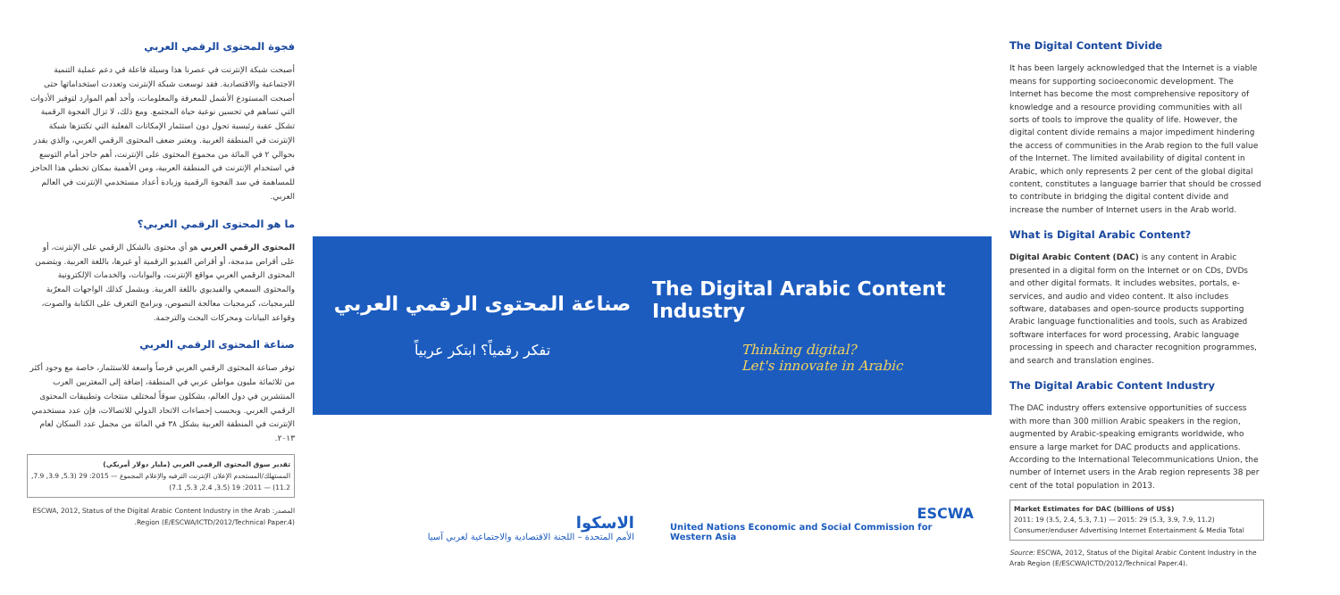فجوة المحتوى الرقمي العربي
أصبحت شبكة الإنترنت في عصرنا هذا وسيلة فاعلة في دعم عملية التنمية الاجتماعية والاقتصادية. فقد توسعت شبكة الإنترنت وتعددت استخداماتها حتى أصبحت المستودع الأشمل للمعرفة والمعلومات، وأحد أهم الموارد لتوفير الأدوات التي تساهم في تحسين نوعية حياة المجتمع. ومع ذلك، لا تزال الفجوة الرقمية تشكل عقبة رئيسية تحول دون استثمار الإمكانات الفعلية التي تكتنزها شبكة الإنترنت في المنطقة العربية. ويعتبر ضعف المحتوى الرقمي العربي، والذي يقدر بحوالي ٢ في المائة من مجموع المحتوى على الإنترنت، أهم حاجز أمام التوسع في استخدام الإنترنت في المنطقة العربية، ومن الأهمية بمكان تخطي هذا الحاجز للمساهمة في سد الفجوة الرقمية وزيادة أعداد مستخدمي الإنترنت في العالم العربي.
ما هو المحتوى الرقمي العربي؟
المحتوى الرقمي العربي هو أي محتوى بالشكل الرقمي على الإنترنت، أو على أقراص مدمجة، أو أقراص الفيديو الرقمية أو غيرها، باللغة العربية. ويتضمن المحتوى الرقمي العربي مواقع الإنترنت، والبوابات، والخدمات الإلكترونية والمحتوى السمعي والفيديوي باللغة العربية. ويشمل كذلك الواجهات المعرّبة للبرمجيات، كبرمجيات معالجة النصوص، وبرامج التعرف على الكتابة والصوت، وقواعد البيانات ومحركات البحث والترجمة.
صناعة المحتوى الرقمي العربي
توفر صناعة المحتوى الرقمي العربي فرصاً واسعة للاستثمار، خاصة مع وجود أكثر من ثلاثمائة مليون مواطن عربي في المنطقة، إضافة إلى المغتربين العرب المنتشرين في دول العالم، يشكلون سوقاً لمختلف منتجات وتطبيقات المحتوى الرقمي العربي. وبحسب إحصاءات الاتحاد الدولي للاتصالات، فإن عدد مستخدمي الإنترنت في المنطقة العربية يشكل ٣٨ في المائة من مجمل عدد السكان لعام ٢٠١٣.
تقدير سوق المحتوى الرقمي العربي (مليار دولار أمريكي)
المستهلك/المستخدم الإعلان الإنترنت الترفيه والإعلام المجموع — 2015: 29 (5.3, 3.9, 7.9, 11.2) — 2011: 19 (3.5, 2.4, 5.3, 7.1)
المصدر: ESCWA, 2012, Status of the Digital Arabic Content Industry in the Arab Region (E/ESCWA/ICTD/2012/Technical Paper.4).
صناعة المحتوى الرقمي العربي
تفكر رقمياً؟ ابتكر عربياً
The Digital Arabic Content Industry
Thinking digital?
Let's innovate in Arabic
الاسكوا
الأمم المتحدة – اللجنة الاقتصادية والاجتماعية لغربي آسيا
ESCWA
United Nations Economic and Social Commission for Western Asia
The Digital Content Divide
It has been largely acknowledged that the Internet is a viable means for supporting socioeconomic development. The Internet has become the most comprehensive repository of knowledge and a resource providing communities with all sorts of tools to improve the quality of life. However, the digital content divide remains a major impediment hindering the access of communities in the Arab region to the full value of the Internet. The limited availability of digital content in Arabic, which only represents 2 per cent of the global digital content, constitutes a language barrier that should be crossed to contribute in bridging the digital content divide and increase the number of Internet users in the Arab world.
What is Digital Arabic Content?
Digital Arabic Content (DAC) is any content in Arabic presented in a digital form on the Internet or on CDs, DVDs and other digital formats. It includes websites, portals, e-services, and audio and video content. It also includes software, databases and open-source products supporting Arabic language functionalities and tools, such as Arabized software interfaces for word processing, Arabic language processing in speech and character recognition programmes, and search and translation engines.
The Digital Arabic Content Industry
The DAC industry offers extensive opportunities of success with more than 300 million Arabic speakers in the region, augmented by Arabic-speaking emigrants worldwide, who ensure a large market for DAC products and applications. According to the International Telecommunications Union, the number of Internet users in the Arab region represents 38 per cent of the total population in 2013.
Market Estimates for DAC (billions of US$)
2011: 19 (3.5, 2.4, 5.3, 7.1) — 2015: 29 (5.3, 3.9, 7.9, 11.2)
Consumer/enduser Advertising Internet Entertainment & Media Total
Source: ESCWA, 2012, Status of the Digital Arabic Content Industry in the Arab Region (E/ESCWA/ICTD/2012/Technical Paper.4).